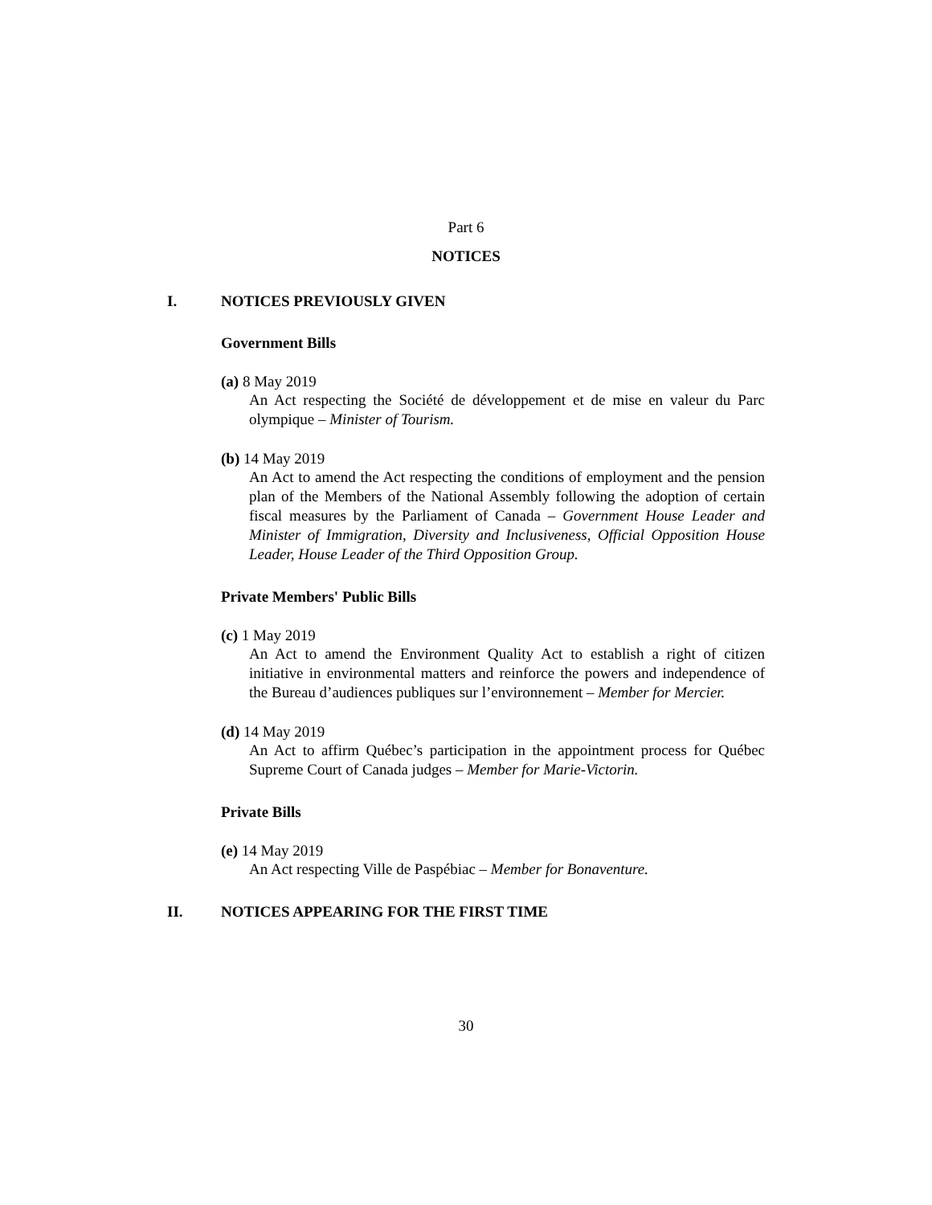Part 6
NOTICES
I. NOTICES PREVIOUSLY GIVEN
Government Bills
(a) 8 May 2019
An Act respecting the Société de développement et de mise en valeur du Parc olympique – Minister of Tourism.
(b) 14 May 2019
An Act to amend the Act respecting the conditions of employment and the pension plan of the Members of the National Assembly following the adoption of certain fiscal measures by the Parliament of Canada – Government House Leader and Minister of Immigration, Diversity and Inclusiveness, Official Opposition House Leader, House Leader of the Third Opposition Group.
Private Members' Public Bills
(c) 1 May 2019
An Act to amend the Environment Quality Act to establish a right of citizen initiative in environmental matters and reinforce the powers and independence of the Bureau d’audiences publiques sur l’environnement – Member for Mercier.
(d) 14 May 2019
An Act to affirm Québec’s participation in the appointment process for Québec Supreme Court of Canada judges – Member for Marie-Victorin.
Private Bills
(e) 14 May 2019
An Act respecting Ville de Paspébiac – Member for Bonaventure.
II. NOTICES APPEARING FOR THE FIRST TIME
30